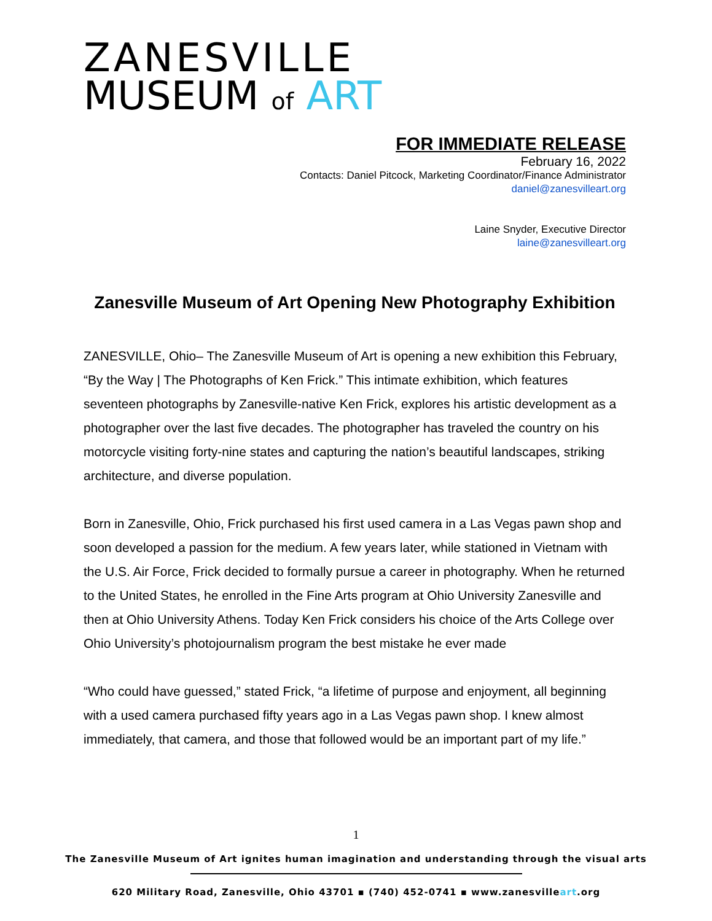ZANESVILLE
MUSEUM of ART
FOR IMMEDIATE RELEASE
February 16, 2022
Contacts: Daniel Pitcock, Marketing Coordinator/Finance Administrator
daniel@zanesvilleart.org
Laine Snyder, Executive Director
laine@zanesvilleart.org
Zanesville Museum of Art Opening New Photography Exhibition
ZANESVILLE, Ohio– The Zanesville Museum of Art is opening a new exhibition this February, “By the Way | The Photographs of Ken Frick.” This intimate exhibition, which features seventeen photographs by Zanesville-native Ken Frick, explores his artistic development as a photographer over the last five decades. The photographer has traveled the country on his motorcycle visiting forty-nine states and capturing the nation’s beautiful landscapes, striking architecture, and diverse population.
Born in Zanesville, Ohio, Frick purchased his first used camera in a Las Vegas pawn shop and soon developed a passion for the medium. A few years later, while stationed in Vietnam with the U.S. Air Force, Frick decided to formally pursue a career in photography. When he returned to the United States, he enrolled in the Fine Arts program at Ohio University Zanesville and then at Ohio University Athens. Today Ken Frick considers his choice of the Arts College over Ohio University’s photojournalism program the best mistake he ever made
“Who could have guessed,” stated Frick, “a lifetime of purpose and enjoyment, all beginning with a used camera purchased fifty years ago in a Las Vegas pawn shop. I knew almost immediately, that camera, and those that followed would be an important part of my life.”
1
The Zanesville Museum of Art ignites human imagination and understanding through the visual arts
620 Military Road, Zanesville, Ohio 43701 ▪ (740) 452-0741 ▪ www.zanesvilleart.org